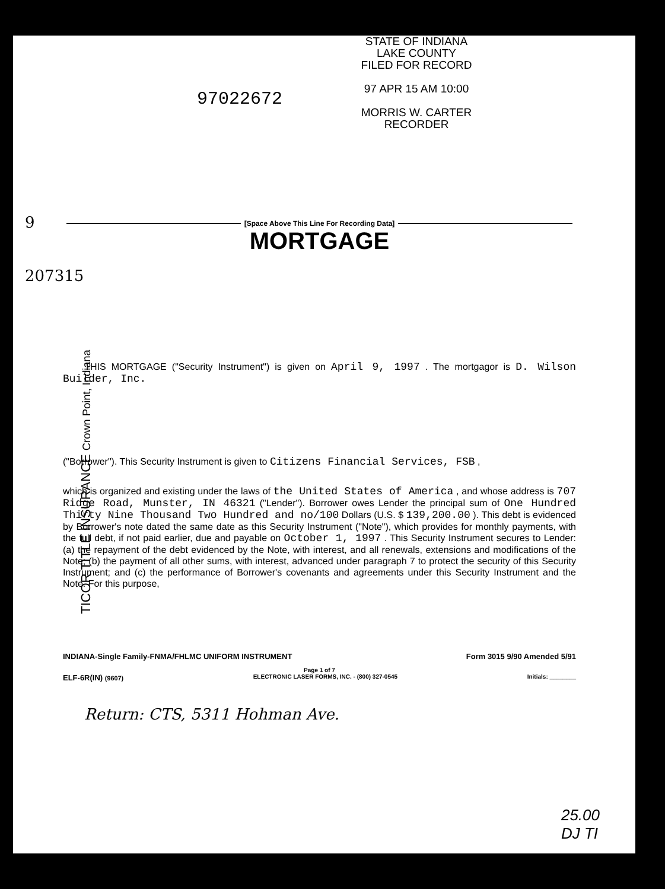STATE OF INDIANA
LAKE COUNTY
FILED FOR RECORD
97 APR 15 AM 10:00
MORRIS W. CARTER
RECORDER
97022672
9
207315
TICOR TITLE INSURANCE Crown Point, Indiana
[Space Above This Line For Recording Data]
MORTGAGE
THIS MORTGAGE ("Security Instrument") is given on April 9, 1997 . The mortgagor is D. Wilson Builder, Inc.
("Borrower"). This Security Instrument is given to Citizens Financial Services, FSB ,
which is organized and existing under the laws of the United States of America , and whose address is 707 Ridge Road, Munster, IN 46321 ("Lender"). Borrower owes Lender the principal sum of One Hundred Thirty Nine Thousand Two Hundred and no/100 Dollars (U.S. $ 139,200.00 ). This debt is evidenced by Borrower's note dated the same date as this Security Instrument ("Note"), which provides for monthly payments, with the full debt, if not paid earlier, due and payable on October 1, 1997 . This Security Instrument secures to Lender: (a) the repayment of the debt evidenced by the Note, with interest, and all renewals, extensions and modifications of the Note; (b) the payment of all other sums, with interest, advanced under paragraph 7 to protect the security of this Security Instrument; and (c) the performance of Borrower's covenants and agreements under this Security Instrument and the Note. For this purpose,
INDIANA-Single Family-FNMA/FHLMC UNIFORM INSTRUMENT Form 3015 9/90 Amended 5/91
Page 1 of 7
ELF-6R(IN) (9607) ELECTRONIC LASER FORMS, INC. - (800) 327-0545 Initials: ________
Return: CTS, 5311 Hohman Ave.
25.00
DJ TI